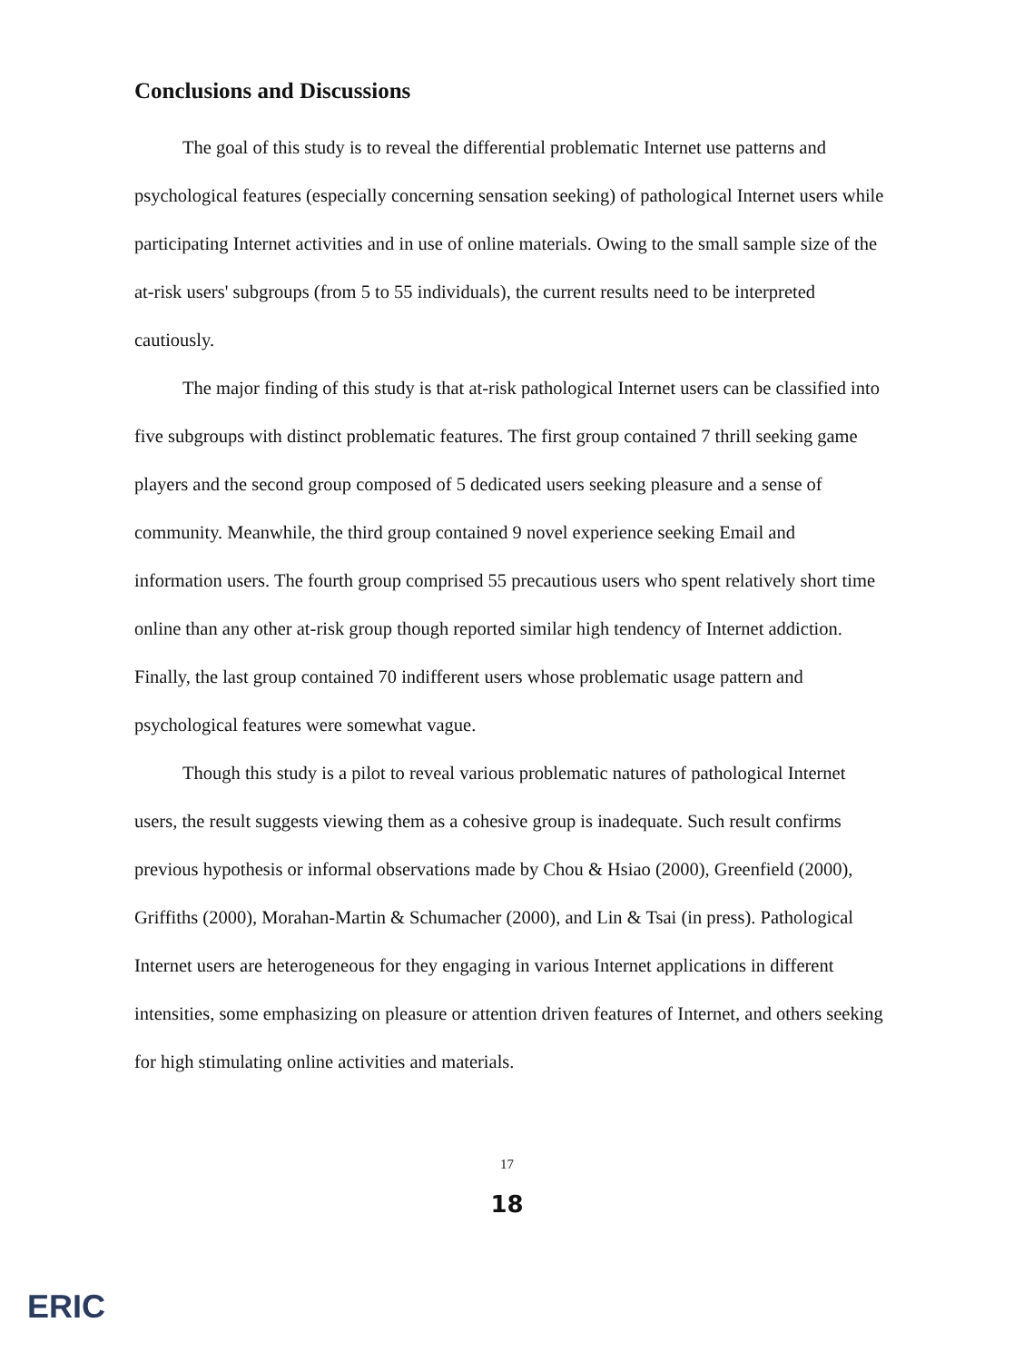Conclusions and Discussions
The goal of this study is to reveal the differential problematic Internet use patterns and psychological features (especially concerning sensation seeking) of pathological Internet users while participating Internet activities and in use of online materials. Owing to the small sample size of the at-risk users' subgroups (from 5 to 55 individuals), the current results need to be interpreted cautiously.
The major finding of this study is that at-risk pathological Internet users can be classified into five subgroups with distinct problematic features. The first group contained 7 thrill seeking game players and the second group composed of 5 dedicated users seeking pleasure and a sense of community. Meanwhile, the third group contained 9 novel experience seeking Email and information users. The fourth group comprised 55 precautious users who spent relatively short time online than any other at-risk group though reported similar high tendency of Internet addiction. Finally, the last group contained 70 indifferent users whose problematic usage pattern and psychological features were somewhat vague.
Though this study is a pilot to reveal various problematic natures of pathological Internet users, the result suggests viewing them as a cohesive group is inadequate. Such result confirms previous hypothesis or informal observations made by Chou & Hsiao (2000), Greenfield (2000), Griffiths (2000), Morahan-Martin & Schumacher (2000), and Lin & Tsai (in press). Pathological Internet users are heterogeneous for they engaging in various Internet applications in different intensities, some emphasizing on pleasure or attention driven features of Internet, and others seeking for high stimulating online activities and materials.
17
18
ERIC